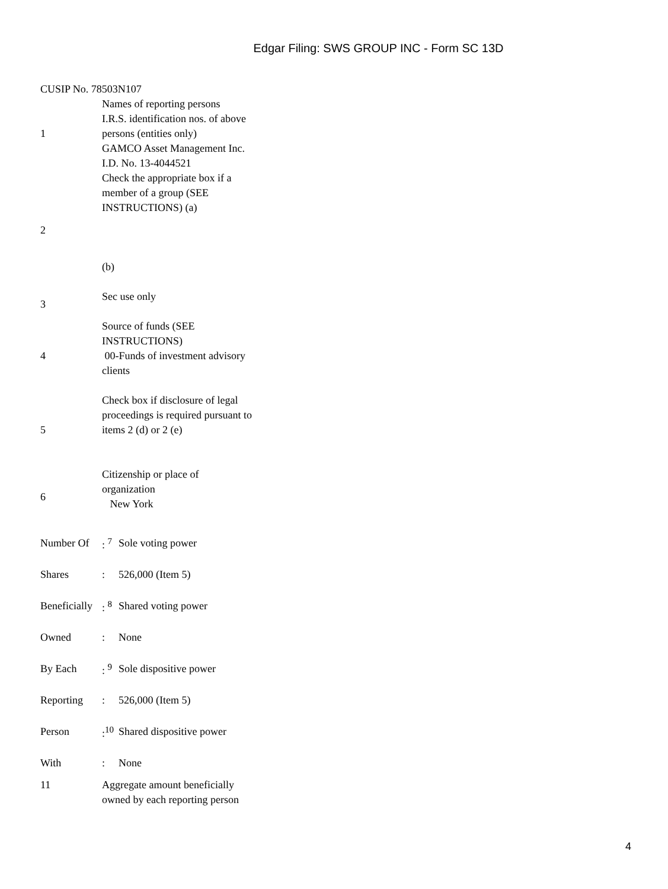Edgar Filing: SWS GROUP INC - Form SC 13D
CUSIP No. 78503N107
| 1 | Names of reporting persons I.R.S. identification nos. of above persons (entities only) GAMCO Asset Management Inc. I.D. No. 13-4044521 |
| 2 | Check the appropriate box if a member of a group (SEE INSTRUCTIONS) (a) (b) |
| 3 | Sec use only |
| 4 | Source of funds (SEE INSTRUCTIONS) 00-Funds of investment advisory clients |
| 5 | Check box if disclosure of legal proceedings is required pursuant to items 2 (d) or 2 (e) |
| 6 | Citizenship or place of organization New York |
| Number Of | : <sup>7</sup> | Sole voting power |
| Shares | : | 526,000 (Item 5) |
| Beneficially | : <sup>8</sup> | Shared voting power |
| Owned | : | None |
| By Each | : <sup>9</sup> | Sole dispositive power |
| Reporting | : | 526,000 (Item 5) |
| Person | :<sup>10</sup> | Shared dispositive power |
| With | : | None |
| 11 | Aggregate amount beneficially owned by each reporting person |
4